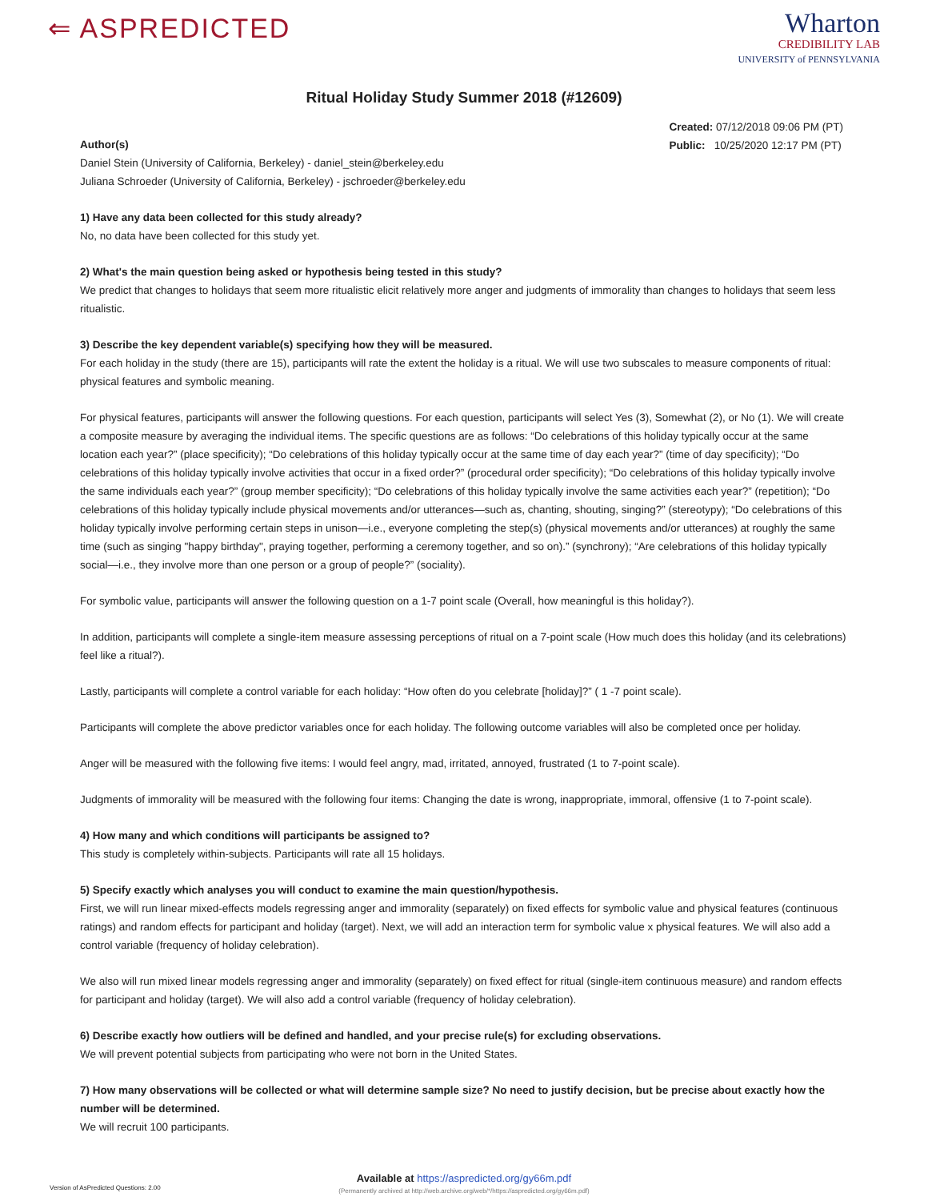⇐ ASPREDICTED
Wharton
CREDIBILITY LAB
UNIVERSITY of PENNSYLVANIA
Ritual Holiday Study Summer 2018 (#12609)
Created: 07/12/2018 09:06 PM (PT)
Public: 10/25/2020 12:17 PM (PT)
Author(s)
Daniel Stein (University of California, Berkeley) - daniel_stein@berkeley.edu
Juliana Schroeder (University of California, Berkeley) - jschroeder@berkeley.edu
1) Have any data been collected for this study already?
No, no data have been collected for this study yet.
2) What's the main question being asked or hypothesis being tested in this study?
We predict that changes to holidays that seem more ritualistic elicit relatively more anger and judgments of immorality than changes to holidays that seem less ritualistic.
3) Describe the key dependent variable(s) specifying how they will be measured.
For each holiday in the study (there are 15), participants will rate the extent the holiday is a ritual. We will use two subscales to measure components of ritual: physical features and symbolic meaning.
For physical features, participants will answer the following questions. For each question, participants will select Yes (3), Somewhat (2), or No (1). We will create a composite measure by averaging the individual items. The specific questions are as follows: “Do celebrations of this holiday typically occur at the same location each year?” (place specificity); “Do celebrations of this holiday typically occur at the same time of day each year?” (time of day specificity); “Do celebrations of this holiday typically involve activities that occur in a fixed order?” (procedural order specificity); “Do celebrations of this holiday typically involve the same individuals each year?” (group member specificity); “Do celebrations of this holiday typically involve the same activities each year?” (repetition); “Do celebrations of this holiday typically include physical movements and/or utterances—such as, chanting, shouting, singing?” (stereotypy); “Do celebrations of this holiday typically involve performing certain steps in unison—i.e., everyone completing the step(s) (physical movements and/or utterances) at roughly the same time (such as singing "happy birthday", praying together, performing a ceremony together, and so on).” (synchrony); “Are celebrations of this holiday typically social—i.e., they involve more than one person or a group of people?” (sociality).
For symbolic value, participants will answer the following question on a 1-7 point scale (Overall, how meaningful is this holiday?).
In addition, participants will complete a single-item measure assessing perceptions of ritual on a 7-point scale (How much does this holiday (and its celebrations) feel like a ritual?).
Lastly, participants will complete a control variable for each holiday: “How often do you celebrate [holiday]?” ( 1 -7 point scale).
Participants will complete the above predictor variables once for each holiday. The following outcome variables will also be completed once per holiday.
Anger will be measured with the following five items: I would feel angry, mad, irritated, annoyed, frustrated (1 to 7-point scale).
Judgments of immorality will be measured with the following four items: Changing the date is wrong, inappropriate, immoral, offensive (1 to 7-point scale).
4) How many and which conditions will participants be assigned to?
This study is completely within-subjects. Participants will rate all 15 holidays.
5) Specify exactly which analyses you will conduct to examine the main question/hypothesis.
First, we will run linear mixed-effects models regressing anger and immorality (separately) on fixed effects for symbolic value and physical features (continuous ratings) and random effects for participant and holiday (target). Next, we will add an interaction term for symbolic value x physical features. We will also add a control variable (frequency of holiday celebration).
We also will run mixed linear models regressing anger and immorality (separately) on fixed effect for ritual (single-item continuous measure) and random effects for participant and holiday (target). We will also add a control variable (frequency of holiday celebration).
6) Describe exactly how outliers will be defined and handled, and your precise rule(s) for excluding observations.
We will prevent potential subjects from participating who were not born in the United States.
7) How many observations will be collected or what will determine sample size? No need to justify decision, but be precise about exactly how the number will be determined.
We will recruit 100 participants.
Version of AsPredicted Questions: 2.00
Available at https://aspredicted.org/gy66m.pdf
(Permanently archived at http://web.archive.org/web/*/https://aspredicted.org/gy66m.pdf)